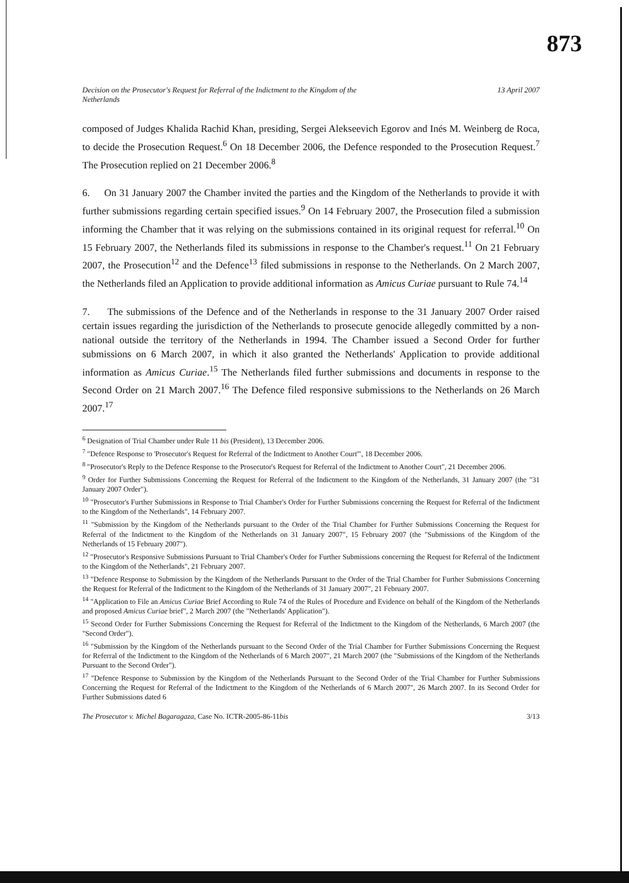873
Decision on the Prosecutor's Request for Referral of the Indictment to the Kingdom of the
Netherlands 13 April 2007
composed of Judges Khalida Rachid Khan, presiding, Sergei Alekseevich Egorov and Inés M. Weinberg de Roca, to decide the Prosecution Request.<sup>6</sup> On 18 December 2006, the Defence responded to the Prosecution Request.<sup>7</sup> The Prosecution replied on 21 December 2006.<sup>8</sup>
6. On 31 January 2007 the Chamber invited the parties and the Kingdom of the Netherlands to provide it with further submissions regarding certain specified issues.<sup>9</sup> On 14 February 2007, the Prosecution filed a submission informing the Chamber that it was relying on the submissions contained in its original request for referral.<sup>10</sup> On 15 February 2007, the Netherlands filed its submissions in response to the Chamber's request.<sup>11</sup> On 21 February 2007, the Prosecution<sup>12</sup> and the Defence<sup>13</sup> filed submissions in response to the Netherlands. On 2 March 2007, the Netherlands filed an Application to provide additional information as Amicus Curiae pursuant to Rule 74.<sup>14</sup>
7. The submissions of the Defence and of the Netherlands in response to the 31 January 2007 Order raised certain issues regarding the jurisdiction of the Netherlands to prosecute genocide allegedly committed by a non-national outside the territory of the Netherlands in 1994. The Chamber issued a Second Order for further submissions on 6 March 2007, in which it also granted the Netherlands' Application to provide additional information as Amicus Curiae.<sup>15</sup> The Netherlands filed further submissions and documents in response to the Second Order on 21 March 2007.<sup>16</sup> The Defence filed responsive submissions to the Netherlands on 26 March 2007.<sup>17</sup>
<sup>6</sup> Designation of Trial Chamber under Rule 11 bis (President), 13 December 2006.
<sup>7</sup> "Defence Response to 'Prosecutor's Request for Referral of the Indictment to Another Court'", 18 December 2006.
<sup>8</sup> "Prosecutor's Reply to the Defence Response to the Prosecutor's Request for Referral of the Indictment to Another Court", 21 December 2006.
<sup>9</sup> Order for Further Submissions Concerning the Request for Referral of the Indictment to the Kingdom of the Netherlands, 31 January 2007 (the "31 January 2007 Order").
<sup>10</sup> "Prosecutor's Further Submissions in Response to Trial Chamber's Order for Further Submissions concerning the Request for Referral of the Indictment to the Kingdom of the Netherlands", 14 February 2007.
<sup>11</sup> "Submission by the Kingdom of the Netherlands pursuant to the Order of the Trial Chamber for Further Submissions Concerning the Request for Referral of the Indictment to the Kingdom of the Netherlands on 31 January 2007", 15 February 2007 (the "Submissions of the Kingdom of the Netherlands of 15 February 2007").
<sup>12</sup> "Prosecutor's Responsive Submissions Pursuant to Trial Chamber's Order for Further Submissions concerning the Request for Referral of the Indictment to the Kingdom of the Netherlands", 21 February 2007.
<sup>13</sup> "Defence Response to Submission by the Kingdom of the Netherlands Pursuant to the Order of the Trial Chamber for Further Submissions Concerning the Request for Referral of the Indictment to the Kingdom of the Netherlands of 31 January 2007", 21 February 2007.
<sup>14</sup> "Application to File an Amicus Curiae Brief According to Rule 74 of the Rules of Procedure and Evidence on behalf of the Kingdom of the Netherlands and proposed Amicus Curiae brief", 2 March 2007 (the "Netherlands' Application").
<sup>15</sup> Second Order for Further Submissions Concerning the Request for Referral of the Indictment to the Kingdom of the Netherlands, 6 March 2007 (the "Second Order").
<sup>16</sup> "Submission by the Kingdom of the Netherlands pursuant to the Second Order of the Trial Chamber for Further Submissions Concerning the Request for Referral of the Indictment to the Kingdom of the Netherlands of 6 March 2007", 21 March 2007 (the "Submissions of the Kingdom of the Netherlands Pursuant to the Second Order").
<sup>17</sup> "Defence Response to Submission by the Kingdom of the Netherlands Pursuant to the Second Order of the Trial Chamber for Further Submissions Concerning the Request for Referral of the Indictment to the Kingdom of the Netherlands of 6 March 2007", 26 March 2007. In its Second Order for Further Submissions dated 6
The Prosecutor v. Michel Bagaragaza, Case No. ICTR-2005-86-11bis 3/13